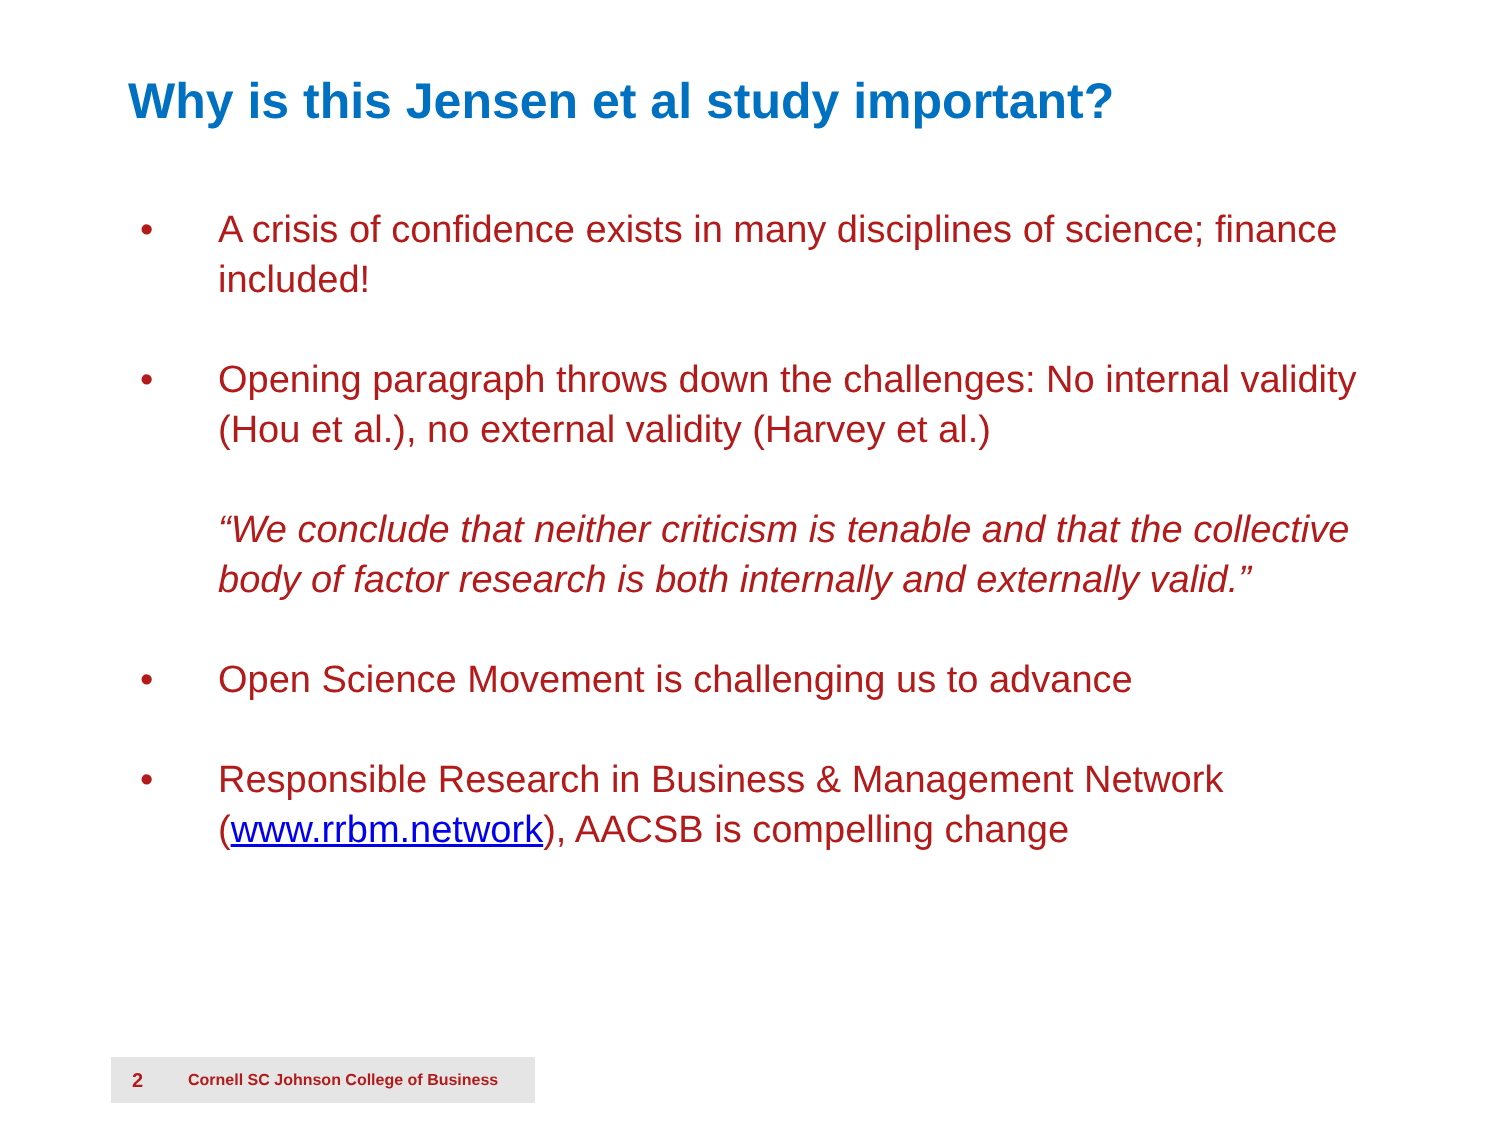Why is this Jensen et al study important?
• A crisis of confidence exists in many disciplines of science; finance included!
• Opening paragraph throws down the challenges: No internal validity (Hou et al.), no external validity (Harvey et al.)
“We conclude that neither criticism is tenable and that the collective body of factor research is both internally and externally valid.”
• Open Science Movement is challenging us to advance
• Responsible Research in Business & Management Network (www.rrbm.network), AACSB is compelling change
2 Cornell SC Johnson College of Business